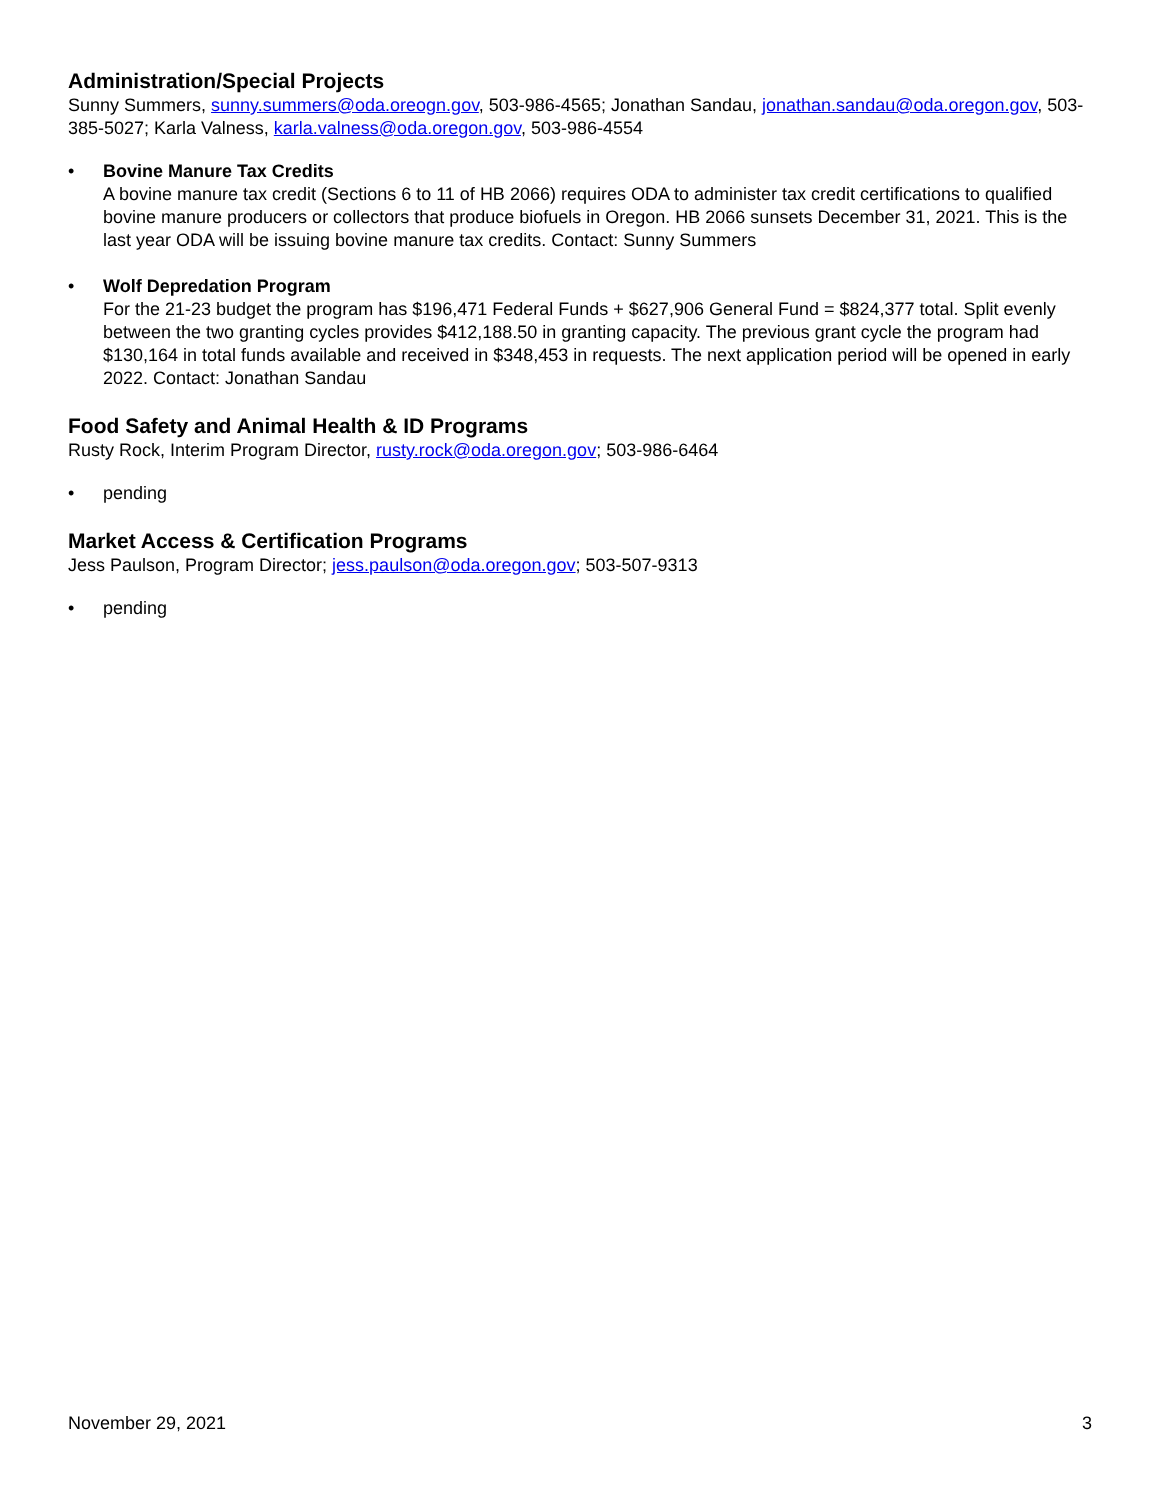Administration/Special Projects
Sunny Summers, sunny.summers@oda.oreogn.gov, 503-986-4565; Jonathan Sandau, jonathan.sandau@oda.oregon.gov, 503-385-5027; Karla Valness, karla.valness@oda.oregon.gov, 503-986-4554
• Bovine Manure Tax Credits
A bovine manure tax credit (Sections 6 to 11 of HB 2066) requires ODA to administer tax credit certifications to qualified bovine manure producers or collectors that produce biofuels in Oregon. HB 2066 sunsets December 31, 2021. This is the last year ODA will be issuing bovine manure tax credits. Contact: Sunny Summers
• Wolf Depredation Program
For the 21-23 budget the program has $196,471 Federal Funds + $627,906 General Fund = $824,377 total. Split evenly between the two granting cycles provides $412,188.50 in granting capacity. The previous grant cycle the program had $130,164 in total funds available and received in $348,453 in requests. The next application period will be opened in early 2022. Contact: Jonathan Sandau
Food Safety and Animal Health & ID Programs
Rusty Rock, Interim Program Director, rusty.rock@oda.oregon.gov; 503-986-6464
• pending
Market Access & Certification Programs
Jess Paulson, Program Director; jess.paulson@oda.oregon.gov; 503-507-9313
• pending
November 29, 2021 3